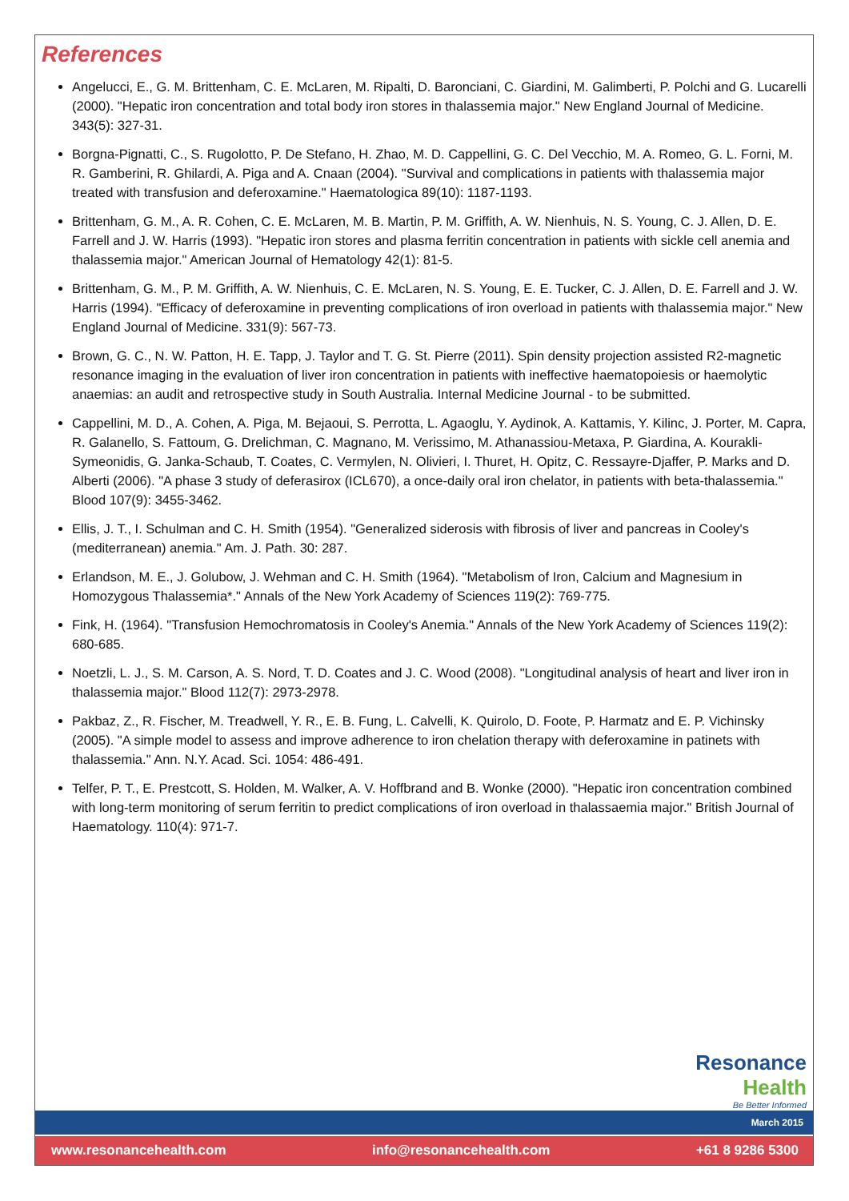References
Angelucci, E., G. M. Brittenham, C. E. McLaren, M. Ripalti, D. Baronciani, C. Giardini, M. Galimberti, P. Polchi and G. Lucarelli (2000). "Hepatic iron concentration and total body iron stores in thalassemia major." New England Journal of Medicine. 343(5): 327-31.
Borgna-Pignatti, C., S. Rugolotto, P. De Stefano, H. Zhao, M. D. Cappellini, G. C. Del Vecchio, M. A. Romeo, G. L. Forni, M. R. Gamberini, R. Ghilardi, A. Piga and A. Cnaan (2004). "Survival and complications in patients with thalassemia major treated with transfusion and deferoxamine." Haematologica 89(10): 1187-1193.
Brittenham, G. M., A. R. Cohen, C. E. McLaren, M. B. Martin, P. M. Griffith, A. W. Nienhuis, N. S. Young, C. J. Allen, D. E. Farrell and J. W. Harris (1993). "Hepatic iron stores and plasma ferritin concentration in patients with sickle cell anemia and thalassemia major." American Journal of Hematology 42(1): 81-5.
Brittenham, G. M., P. M. Griffith, A. W. Nienhuis, C. E. McLaren, N. S. Young, E. E. Tucker, C. J. Allen, D. E. Farrell and J. W. Harris (1994). "Efficacy of deferoxamine in preventing complications of iron overload in patients with thalassemia major." New England Journal of Medicine. 331(9): 567-73.
Brown, G. C., N. W. Patton, H. E. Tapp, J. Taylor and T. G. St. Pierre (2011). Spin density projection assisted R2-magnetic resonance imaging in the evaluation of liver iron concentration in patients with ineffective haematopoiesis or haemolytic anaemias: an audit and retrospective study in South Australia. Internal Medicine Journal - to be submitted.
Cappellini, M. D., A. Cohen, A. Piga, M. Bejaoui, S. Perrotta, L. Agaoglu, Y. Aydinok, A. Kattamis, Y. Kilinc, J. Porter, M. Capra, R. Galanello, S. Fattoum, G. Drelichman, C. Magnano, M. Verissimo, M. Athanassiou-Metaxa, P. Giardina, A. Kourakli-Symeonidis, G. Janka-Schaub, T. Coates, C. Vermylen, N. Olivieri, I. Thuret, H. Opitz, C. Ressayre-Djaffer, P. Marks and D. Alberti (2006). "A phase 3 study of deferasirox (ICL670), a once-daily oral iron chelator, in patients with beta-thalassemia." Blood 107(9): 3455-3462.
Ellis, J. T., I. Schulman and C. H. Smith (1954). "Generalized siderosis with fibrosis of liver and pancreas in Cooley's (mediterranean) anemia." Am. J. Path. 30: 287.
Erlandson, M. E., J. Golubow, J. Wehman and C. H. Smith (1964). "Metabolism of Iron, Calcium and Magnesium in Homozygous Thalassemia*." Annals of the New York Academy of Sciences 119(2): 769-775.
Fink, H. (1964). "Transfusion Hemochromatosis in Cooley's Anemia." Annals of the New York Academy of Sciences 119(2): 680-685.
Noetzli, L. J., S. M. Carson, A. S. Nord, T. D. Coates and J. C. Wood (2008). "Longitudinal analysis of heart and liver iron in thalassemia major." Blood 112(7): 2973-2978.
Pakbaz, Z., R. Fischer, M. Treadwell, Y. R., E. B. Fung, L. Calvelli, K. Quirolo, D. Foote, P. Harmatz and E. P. Vichinsky (2005). "A simple model to assess and improve adherence to iron chelation therapy with deferoxamine in patinets with thalassemia." Ann. N.Y. Acad. Sci. 1054: 486-491.
Telfer, P. T., E. Prestcott, S. Holden, M. Walker, A. V. Hoffbrand and B. Wonke (2000). "Hepatic iron concentration combined with long-term monitoring of serum ferritin to predict complications of iron overload in thalassaemia major." British Journal of Haematology. 110(4): 971-7.
Resonance
Health
Be Better Informed
March 2015
www.resonancehealth.com info@resonancehealth.com +61 8 9286 5300